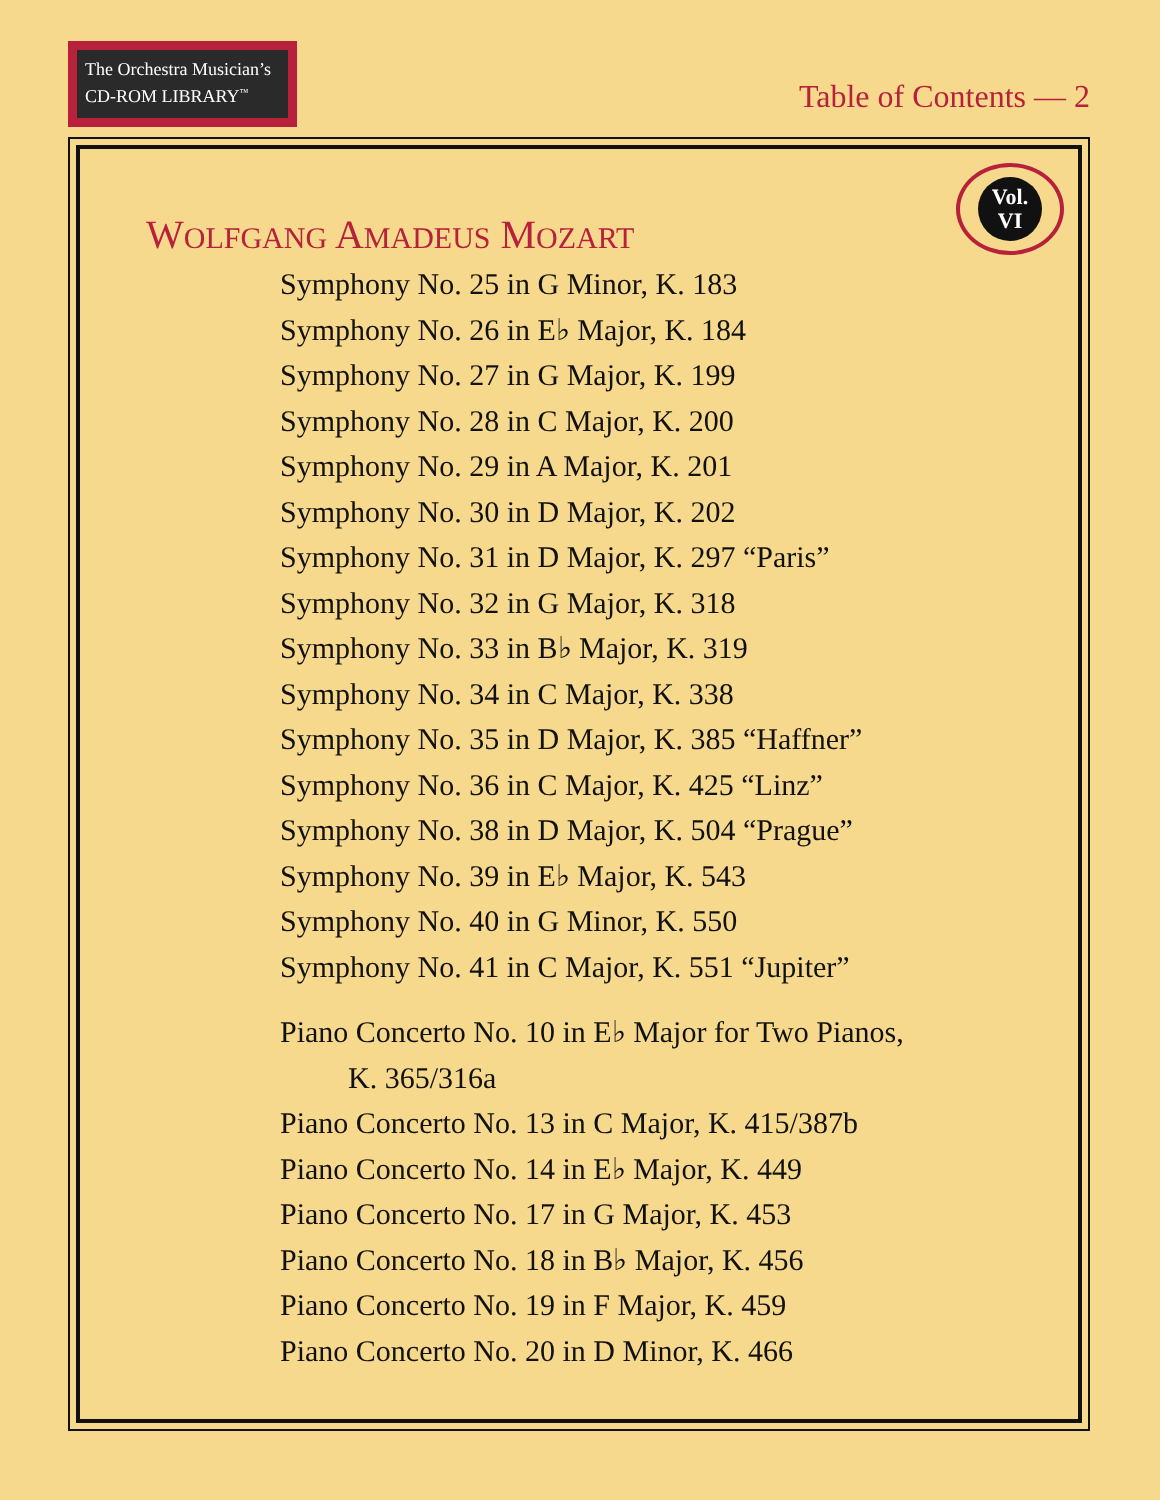The Orchestra Musician’s
CD-ROM LIBRARY<sup>™</sup>
Table of Contents — 2
Vol.
VI
WOLFGANG AMADEUS MOZART
Symphony No. 25 in G Minor, K. 183
Symphony No. 26 in E♭ Major, K. 184
Symphony No. 27 in G Major, K. 199
Symphony No. 28 in C Major, K. 200
Symphony No. 29 in A Major, K. 201
Symphony No. 30 in D Major, K. 202
Symphony No. 31 in D Major, K. 297 “Paris”
Symphony No. 32 in G Major, K. 318
Symphony No. 33 in B♭ Major, K. 319
Symphony No. 34 in C Major, K. 338
Symphony No. 35 in D Major, K. 385 “Haffner”
Symphony No. 36 in C Major, K. 425 “Linz”
Symphony No. 38 in D Major, K. 504 “Prague”
Symphony No. 39 in E♭ Major, K. 543
Symphony No. 40 in G Minor, K. 550
Symphony No. 41 in C Major, K. 551 “Jupiter”
Piano Concerto No. 10 in E♭ Major for Two Pianos,
K. 365/316a
Piano Concerto No. 13 in C Major, K. 415/387b
Piano Concerto No. 14 in E♭ Major, K. 449
Piano Concerto No. 17 in G Major, K. 453
Piano Concerto No. 18 in B♭ Major, K. 456
Piano Concerto No. 19 in F Major, K. 459
Piano Concerto No. 20 in D Minor, K. 466